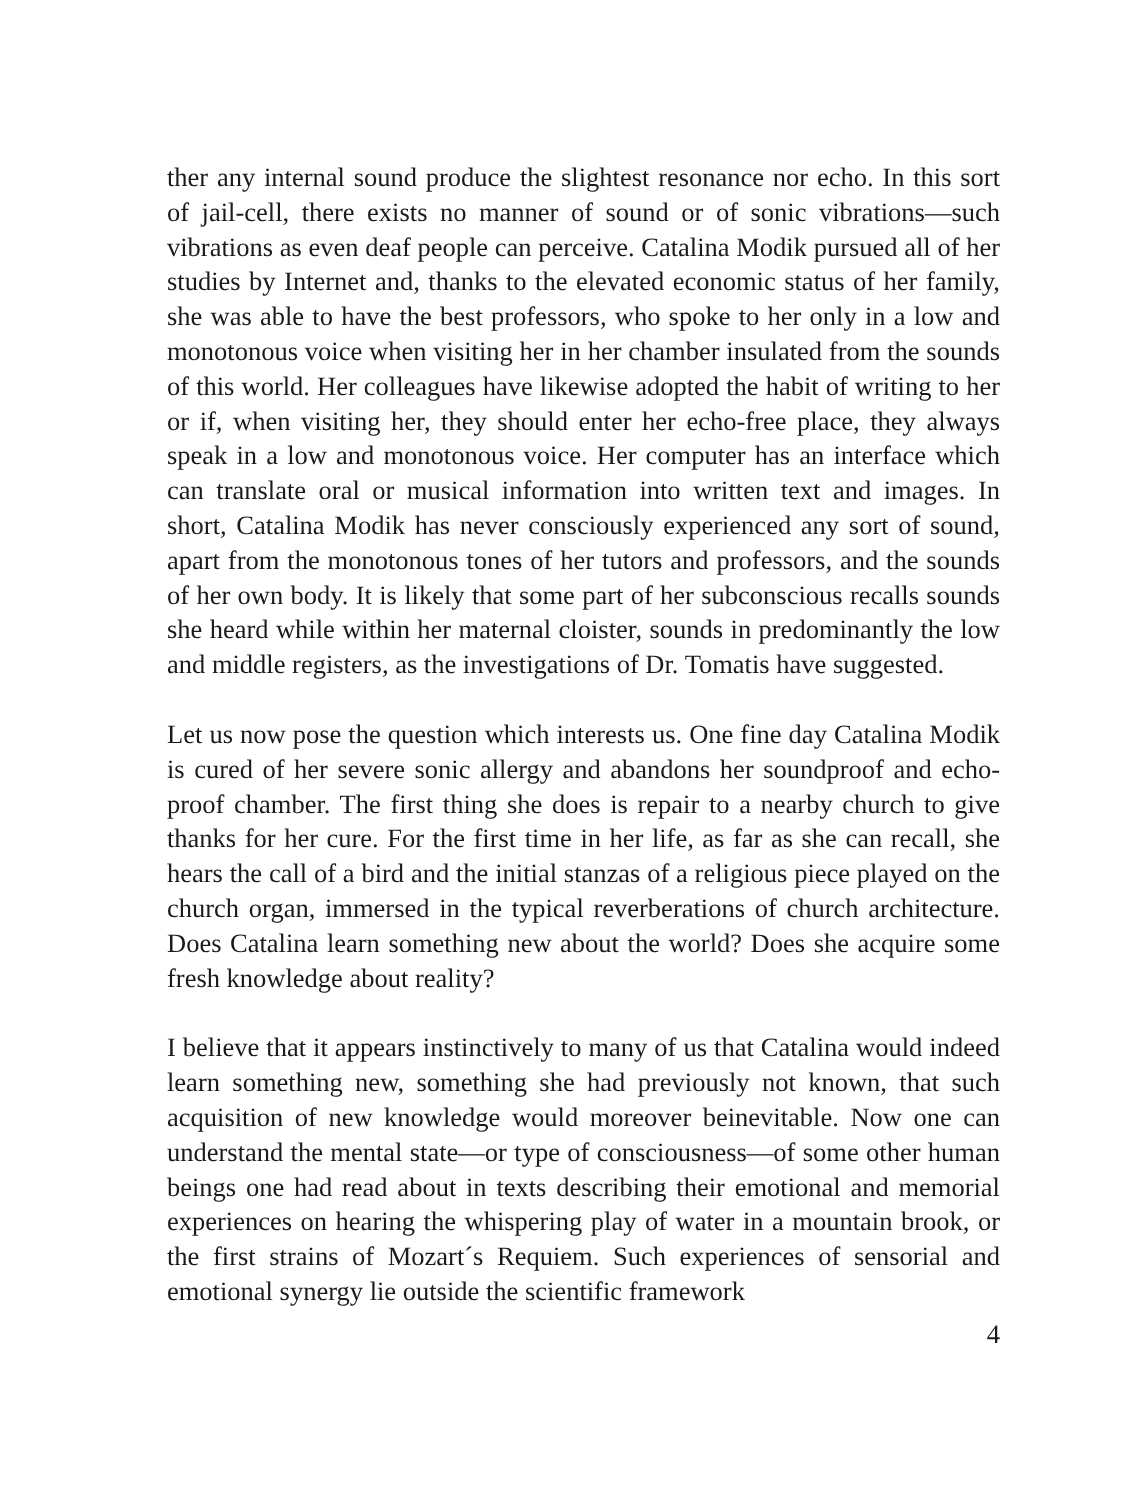ther any internal sound produce the slightest resonance nor echo. In this sort of jail-cell, there exists no manner of sound or of sonic vibrations—such vibrations as even deaf people can perceive. Catalina Modik pursued all of her studies by Internet and, thanks to the elevated economic status of her family, she was able to have the best professors, who spoke to her only in a low and monotonous voice when visiting her in her chamber insulated from the sounds of this world. Her colleagues have likewise adopted the habit of writing to her or if, when visiting her, they should enter her echo-free place, they always speak in a low and monotonous voice. Her computer has an interface which can translate oral or musical information into written text and images. In short, Catalina Modik has never consciously experienced any sort of sound, apart from the monotonous tones of her tutors and professors, and the sounds of her own body. It is likely that some part of her subconscious recalls sounds she heard while within her maternal cloister, sounds in predominantly the low and middle registers, as the investigations of Dr. Tomatis have suggested.
Let us now pose the question which interests us. One fine day Catalina Modik is cured of her severe sonic allergy and abandons her soundproof and echo-proof chamber. The first thing she does is repair to a nearby church to give thanks for her cure. For the first time in her life, as far as she can recall, she hears the call of a bird and the initial stanzas of a religious piece played on the church organ, immersed in the typical reverberations of church architecture. Does Catalina learn something new about the world? Does she acquire some fresh knowledge about reality?
I believe that it appears instinctively to many of us that Catalina would indeed learn something new, something she had previously not known, that such acquisition of new knowledge would moreover beinevitable. Now one can understand the mental state—or type of consciousness—of some other human beings one had read about in texts describing their emotional and memorial experiences on hearing the whispering play of water in a mountain brook, or the first strains of Mozart´s Requiem. Such experiences of sensorial and emotional synergy lie outside the scientific framework
4